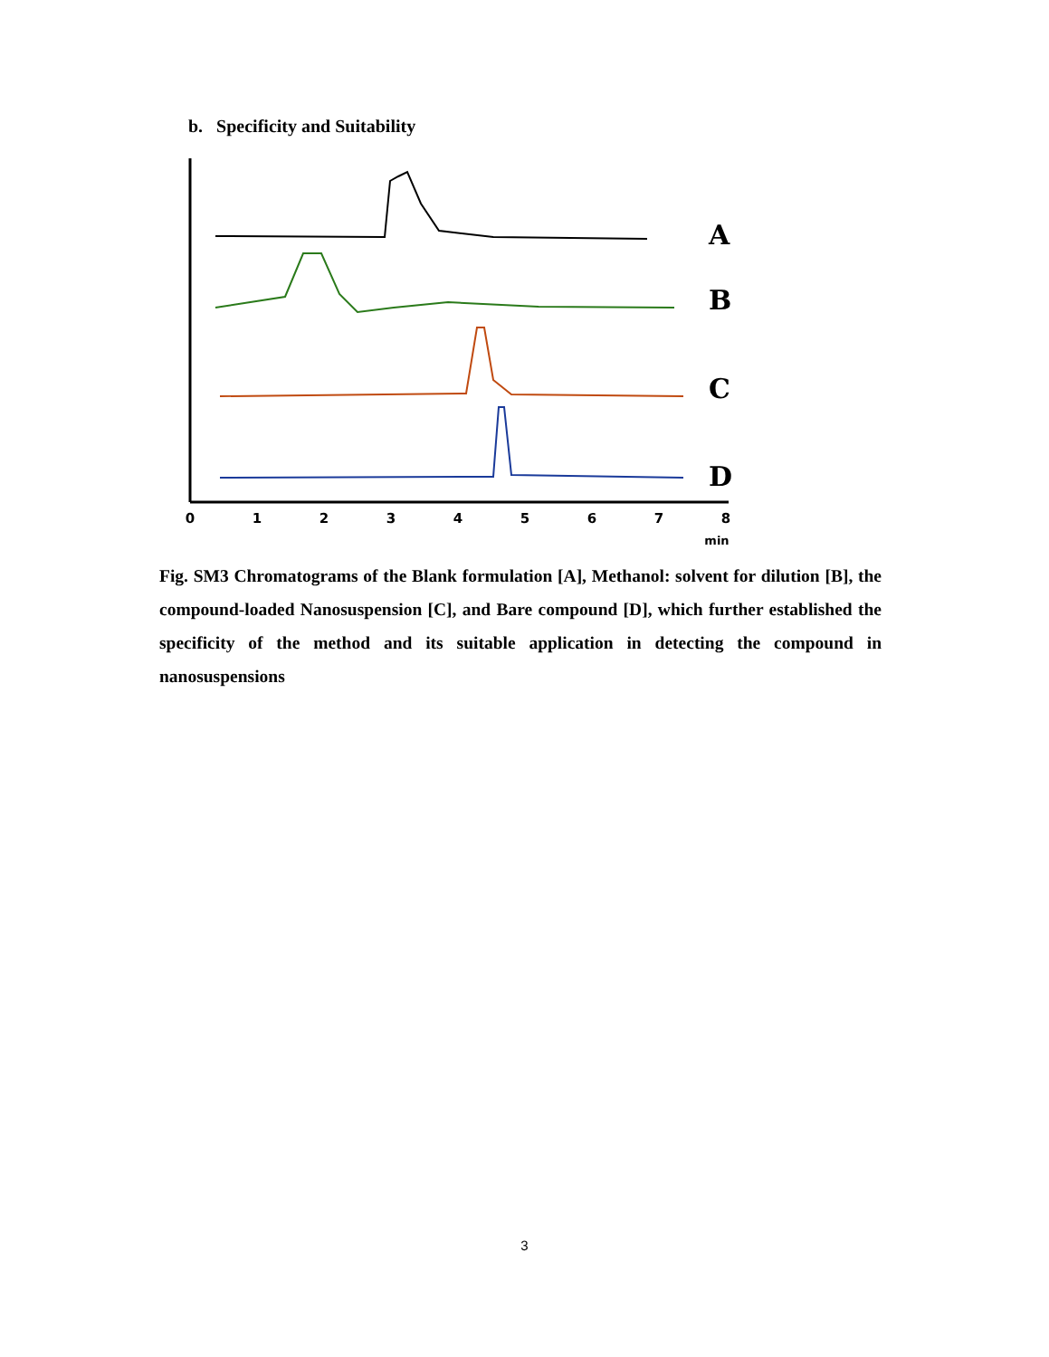b. Specificity and Suitability
0
1
2
3
4
5
6
7
8
min
A
B
C
D
Fig. SM3 Chromatograms of the Blank formulation [A], Methanol: solvent for dilution [B], the compound-loaded Nanosuspension [C], and Bare compound [D], which further established the specificity of the method and its suitable application in detecting the compound in nanosuspensions
3